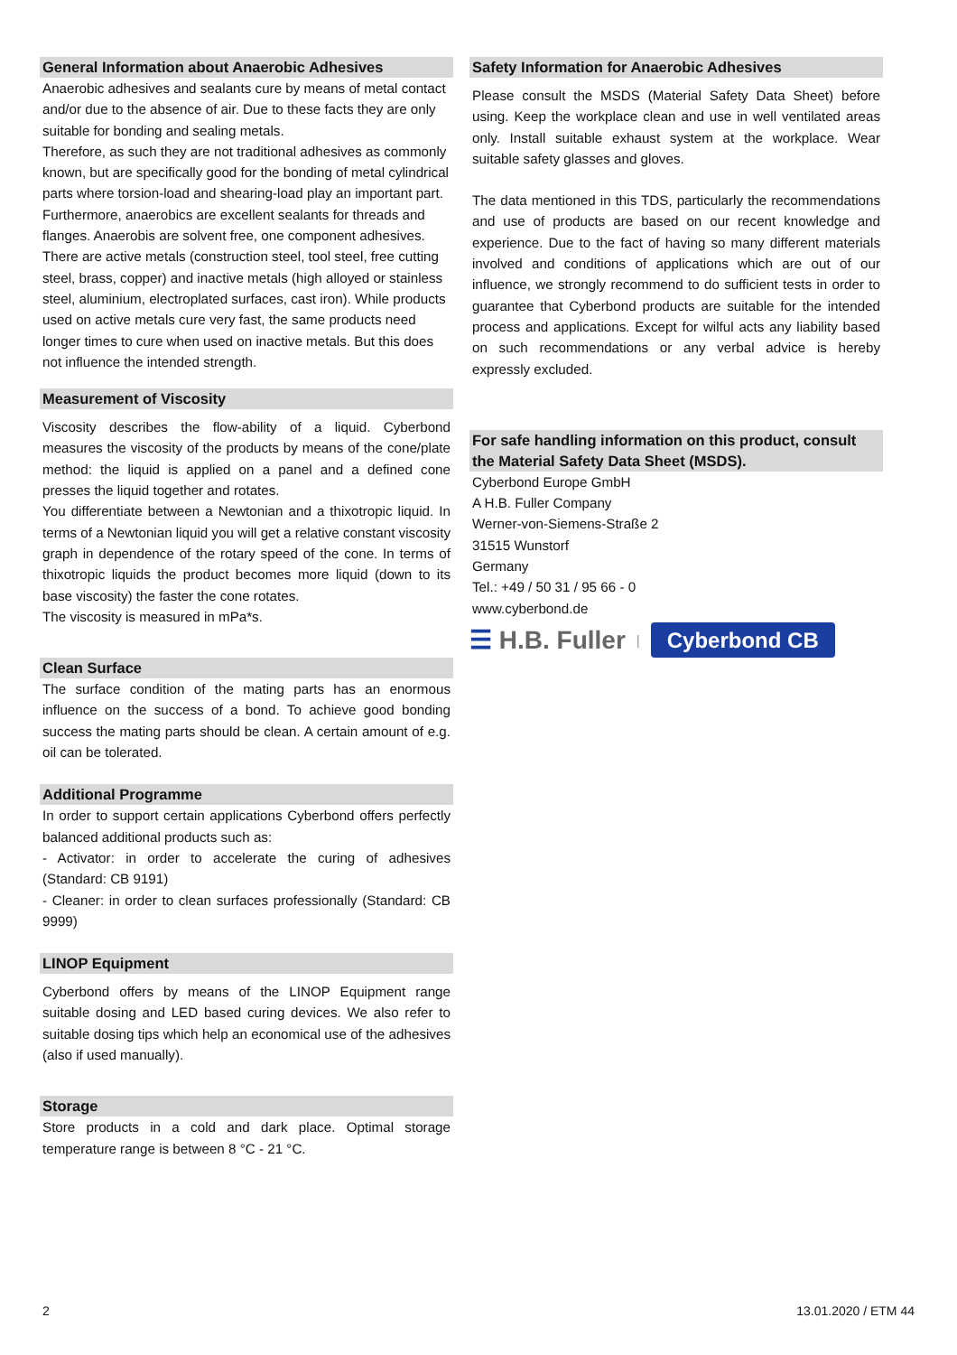General Information about Anaerobic Adhesives
Anaerobic adhesives and sealants cure by means of metal contact and/or due to the absence of air. Due to these facts they are only suitable for bonding and sealing metals.
Therefore, as such they are not traditional adhesives as commonly known, but are specifically good for the bonding of metal cylindrical parts where torsion-load and shearing-load play an important part. Furthermore, anaerobics are excellent sealants for threads and flanges. Anaerobis are solvent free, one component adhesives.
There are active metals (construction steel, tool steel, free cutting steel, brass, copper) and inactive metals (high alloyed or stainless steel, aluminium, electroplated surfaces, cast iron). While products used on active metals cure very fast, the same products need longer times to cure when used on inactive metals. But this does not influence the intended strength.
Measurement of Viscosity
Viscosity describes the flow-ability of a liquid. Cyberbond measures the viscosity of the products by means of the cone/plate method: the liquid is applied on a panel and a defined cone presses the liquid together and rotates.
You differentiate between a Newtonian and a thixotropic liquid. In terms of a Newtonian liquid you will get a relative constant viscosity graph in dependence of the rotary speed of the cone. In terms of thixotropic liquids the product becomes more liquid (down to its base viscosity) the faster the cone rotates.
The viscosity is measured in mPa*s.
Clean Surface
The surface condition of the mating parts has an enormous influence on the success of a bond. To achieve good bonding success the mating parts should be clean. A certain amount of e.g. oil can be tolerated.
Additional Programme
In order to support certain applications Cyberbond offers perfectly balanced additional products such as:
- Activator: in order to accelerate the curing of adhesives (Standard: CB 9191)
- Cleaner: in order to clean surfaces professionally (Standard: CB 9999)
LINOP Equipment
Cyberbond offers by means of the LINOP Equipment range suitable dosing and LED based curing devices. We also refer to suitable dosing tips which help an economical use of the adhesives (also if used manually).
Storage
Store products in a cold and dark place. Optimal storage temperature range is between 8 °C - 21 °C.
Safety Information for Anaerobic Adhesives
Please consult the MSDS (Material Safety Data Sheet) before using. Keep the workplace clean and use in well ventilated areas only. Install suitable exhaust system at the workplace. Wear suitable safety glasses and gloves.
The data mentioned in this TDS, particularly the recommendations and use of products are based on our recent knowledge and experience. Due to the fact of having so many different materials involved and conditions of applications which are out of our influence, we strongly recommend to do sufficient tests in order to guarantee that Cyberbond products are suitable for the intended process and applications. Except for wilful acts any liability based on such recommendations or any verbal advice is hereby expressly excluded.
For safe handling information on this product, consult the Material Safety Data Sheet (MSDS).
Cyberbond Europe GmbH
A H.B. Fuller Company
Werner-von-Siemens-Straße 2
31515 Wunstorf
Germany
Tel.: +49 / 50 31 / 95 66 - 0
www.cyberbond.de
☰ H.B. Fuller | Cyberbond CB
2 13.01.2020 / ETM 44